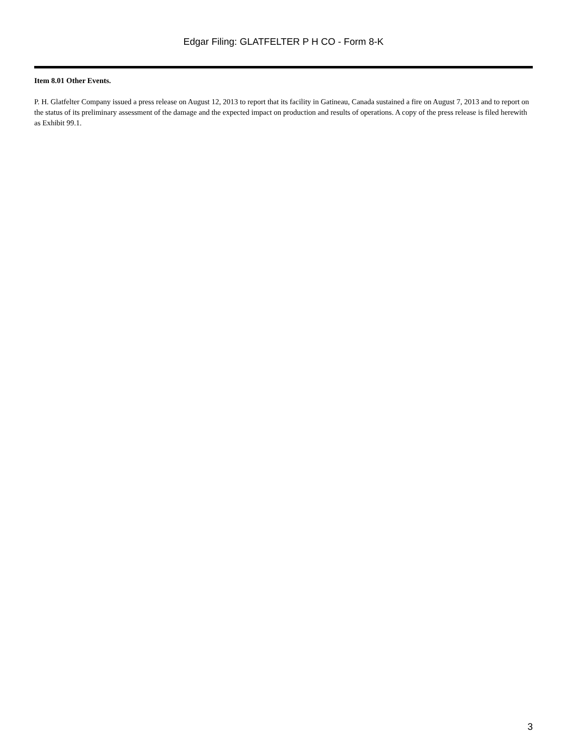Edgar Filing: GLATFELTER P H CO - Form 8-K
Item 8.01 Other Events.
P. H. Glatfelter Company issued a press release on August 12, 2013 to report that its facility in Gatineau, Canada sustained a fire on August 7, 2013 and to report on the status of its preliminary assessment of the damage and the expected impact on production and results of operations. A copy of the press release is filed herewith as Exhibit 99.1.
3